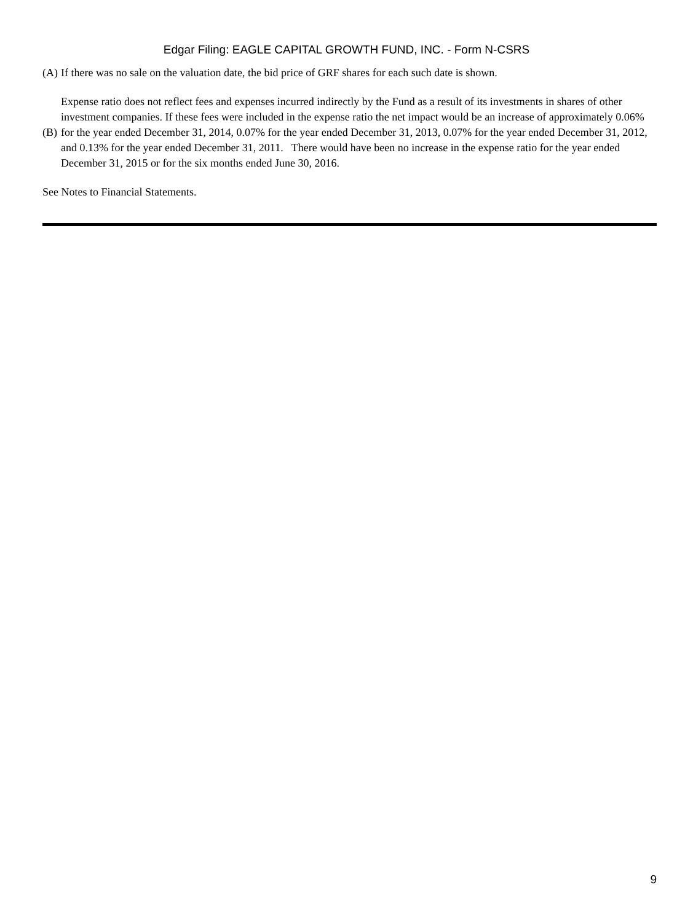Edgar Filing: EAGLE CAPITAL GROWTH FUND, INC. - Form N-CSRS
(A)
If there was no sale on the valuation date, the bid price of GRF shares for each such date is shown.
(B)
Expense ratio does not reflect fees and expenses incurred indirectly by the Fund as a result of its investments in shares of other investment companies. If these fees were included in the expense ratio the net impact would be an increase of approximately 0.06% for the year ended December 31, 2014, 0.07% for the year ended December 31, 2013, 0.07% for the year ended December 31, 2012, and 0.13% for the year ended December 31, 2011. There would have been no increase in the expense ratio for the year ended December 31, 2015 or for the six months ended June 30, 2016.
See Notes to Financial Statements.
9